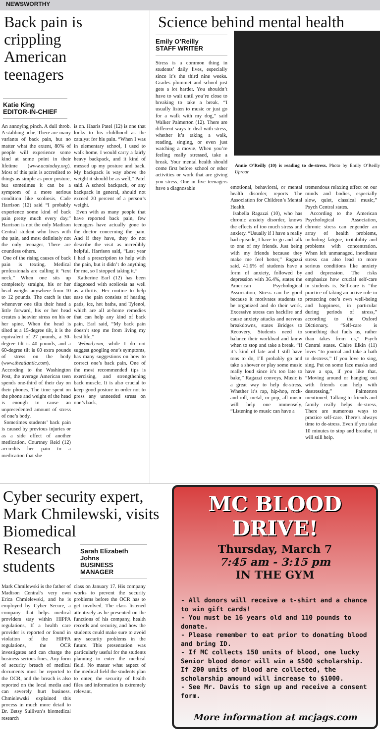NEWSWORTHY
Back pain is crippling American teenagers
Katie King
EDITOR-IN-CHIEF
An annoying pinch. A dull throb. A stabbing ache. There are many variants of back pain, but no matter what the extent, 80% of people will experience some kind at some point in their lifetime (www.acatoday.org). Most of this pain is accredited to things as simple as poor posture, but sometimes it can be a symptom of a more serious condition like scoliosis. Cade Harrison (12) said “I probably experience some kind of back pain pretty much every day.” Harrison is not the only Madison Central student who lives with the pain, and most definitely not the only teenager. There are countless others.
One of the rising causes of back pain is texting. Medical professionals are calling it “text neck.” When one sits up completely straight, his or her head weighs anywhere from 10 to 12 pounds. The catch is that whenever one tilts their head a little forward, his or her head creates a heavier stress on his or her spine. When the head is tilted at a 15-degree tilt, it is the equivalent of 27 pounds, a 30-degree tilt is 40 pounds, and a 60-degree tilt is 60 extra pounds of stress on the body (www.theatlantic.com). According to the Washington Post, the average American teen spends one-third of their day on their phones. The time spent on the phone and weight of the head is enough to cause an unprecedented amount of stress of one’s body.
Sometimes students’ back pain is caused by previous injuries or as a side effect of another medication. Courtney Reid (12) accredits her pain to a medication that she
is on. Haaris Patel (12) is one that looks to his childhood as the catalyst for his pain. “When I was in elementary school, I used to walk home. I would carry a fairly heavy backpack, and it kind of messed up my posture and back. My backpack is way above the weight it should be as well,” Patel said. A school backpack, or any backpack in general, should not exceed 20 percent of a person’s weight.
Even with as many people that have reported back pain, few teenagers have actually gone to the doctor concerning the pain. And if they have, they do not describe the visit as incredibly helpful. Harrison said, “Last year I had a prescription to help with the pain, but it didn’t do anything for me, so I stopped taking it.”
Katherine Earl (12) has been diagnosed with scoliosis as well as arthritis. Her routine to help ease the pain consists of heating pads, ice, hot baths, and Tylenol, which are all at-home remedies that can help any kind of back pain. Earl said, “My back pain doesn’t stop me from living my best life.”
Webmd.com, while I do not suggest googling one’s symptoms, has many suggestions on how to correct one’s back pain. One of the most recommended tips is exercising, and strengthening back muscle. It is also crucial to keep good posture in order not to press any unneeded stress on one’s back.
Science behind mental health
Emily O’Reilly
STAFF WRITER
Stress is a common thing in students’ daily lives, especially since it’s the third nine weeks. Grades plummet and school just gets a lot harder. You shouldn’t have to wait until you’re close to breaking to take a break. “I usually listen to music or just go for a walk with my dog,” said Walker Palmerton (12). There are different ways to deal with stress, whether it’s taking a walk, reading, singing, or even just watching a movie. When you’re feeling really stressed, take a break. Your mental health should come first before school or other activities or work that are giving you stress. One in five teenagers have a diagnosable
Annie O’Reilly (10) is reading to de-stress. Photo by Emily O’Reilly Uproar
emotional, behavioral, or mental health disorder, reports The Association for Children’s Mental Health.
Isabella Ragazzi (10), who has chronic anxiety disorder, knows the effects of too much stress and anxiety. “Usually if I have a really bad episode, I have to go and talk to one of my friends. Just being with my friends because they make me feel better,” Ragazzi said. 41.6% of students have a form of anxiety, followed by depression with 36.4%, states the American Psychological Association. Stress can be good because it motivates students to be organized and do their work. Excessive stress can backfire and cause anxiety attacks and nervous breakdowns, states Bridges to Recovery. Students need to balance their workload and know when to stop and take a break. “If it’s kind of late and I still have tons to do, I’ll probably go and take a shower or play some music really loud since it’s too late to bake,” Ragazzi conveys. Music is a great way to help de-stress. Whether it’s rap, hip-hop, rock-and-roll, metal, or pop, all music will help one immensely. “Listening to music can have a
tremendous relaxing effect on our minds and bodies, especially slow, quiet, classical music,” Psych Central states.
According to the American Psychological Association, chronic stress can engender an array of health problems, including fatigue, irritability and problems with concentration. When left unmanaged, inordinate stress can also lead to more serious conditions like anxiety and depression. The risks emphasize how crucial self-care in students is. Self-care is “the practice of taking an active role in protecting one’s own well-being and happiness, in particular during periods of stress,” according to the Oxford Dictionary. “Self-care is something that fuels us, rather than takes from us,” Psych Central states. Claire Elkin (11) loves “to journal and take a bath to destress.” If you love to sing, sing. Put on some face masks and have a spa, if you like that. “Moving around or hanging out with friends can help with destressing,” Palmerton mentioned. Talking to friends and family really helps de-stress. There are numerous ways to practice self-care. There’s always time to de-stress. Even if you take 10 minutes to stop and breathe, it will still help.
Cyber security expert, Mark Chmilewski, visits Biomedical
Research students
Sarah Elizabeth Johns
BUSINESS MANAGER
Mark Chmilewski is the father of Madison Central’s very own Erica Chmielewski, and he is employed by Cyber Secure, a company that helps medical providers stay within HIPPA regulations. If a health care provider is reported or found in violation of the HIPPA regulations, the OCR investigates and can charge the business serious fines. Any form of security breach of medical documents must be reported to the OCR, and the breach is also reported on the local media and can severely hurt business. Chmielewski explained this process in much more detail to Dr. Betsy Sullivan’s biomedical research
class on January 17. His company works to prevent the security problems before the OCR has to get involved. The class listened attentively as he presented on the functions of his company, health records and security, and how the students could make sure to avoid any security problems in the future. This presentation was particularly useful for the students planning to enter the medical field. No matter what aspect of the medical field the students plan to enter, the security of health files and information is extremely relevant.
MC BLOOD DRIVE!
Thursday, March 7
7:45 am - 3:15 pm
IN THE GYM
- All donors will receive a t-shirt and a chance to win gift cards!
- You must be 16 years old and 110 pounds to donate.
- Please remember to eat prior to donating blood and bring ID.
- If MC collects 150 units of blood, one lucky Senior blood donor will win a $500 scholarship. If 200 units of blood are collected, the scholarship amound will increase to $1000.
- See Mr. Davis to sign up and receive a consent form.
More information at mcjags.com